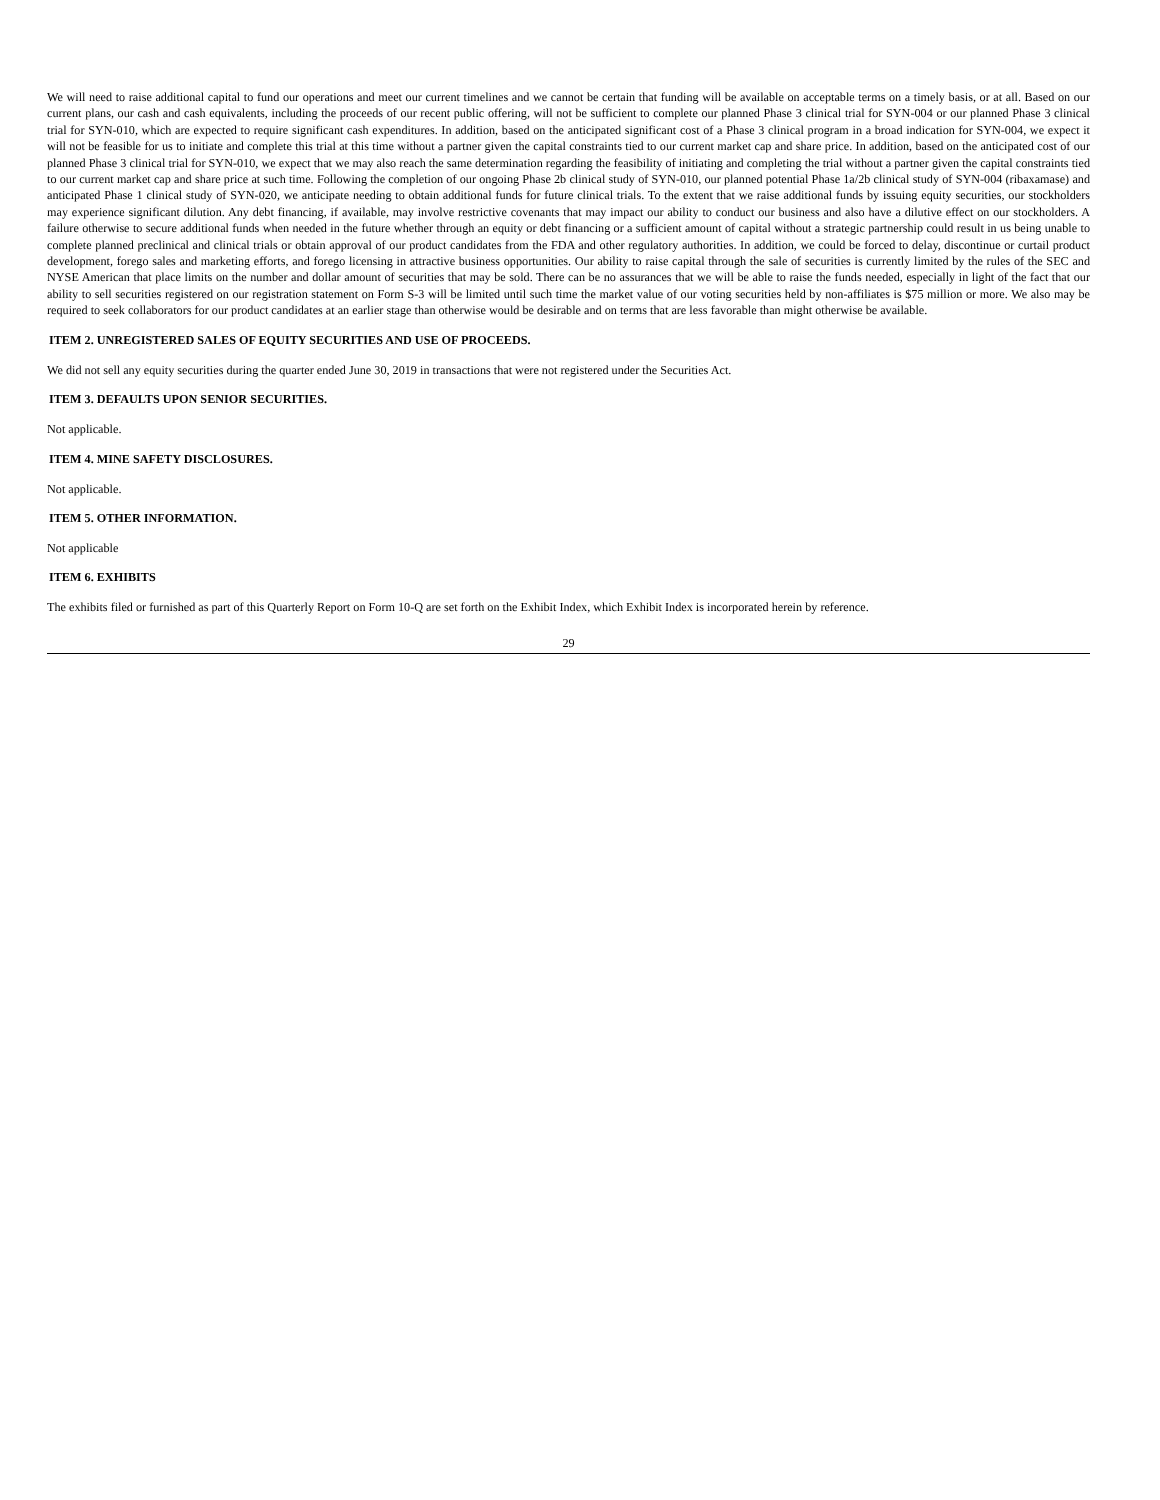We will need to raise additional capital to fund our operations and meet our current timelines and we cannot be certain that funding will be available on acceptable terms on a timely basis, or at all. Based on our current plans, our cash and cash equivalents, including the proceeds of our recent public offering, will not be sufficient to complete our planned Phase 3 clinical trial for SYN-004 or our planned Phase 3 clinical trial for SYN-010, which are expected to require significant cash expenditures. In addition, based on the anticipated significant cost of a Phase 3 clinical program in a broad indication for SYN-004, we expect it will not be feasible for us to initiate and complete this trial at this time without a partner given the capital constraints tied to our current market cap and share price. In addition, based on the anticipated cost of our planned Phase 3 clinical trial for SYN-010, we expect that we may also reach the same determination regarding the feasibility of initiating and completing the trial without a partner given the capital constraints tied to our current market cap and share price at such time. Following the completion of our ongoing Phase 2b clinical study of SYN-010, our planned potential Phase 1a/2b clinical study of SYN-004 (ribaxamase) and anticipated Phase 1 clinical study of SYN-020, we anticipate needing to obtain additional funds for future clinical trials. To the extent that we raise additional funds by issuing equity securities, our stockholders may experience significant dilution. Any debt financing, if available, may involve restrictive covenants that may impact our ability to conduct our business and also have a dilutive effect on our stockholders. A failure otherwise to secure additional funds when needed in the future whether through an equity or debt financing or a sufficient amount of capital without a strategic partnership could result in us being unable to complete planned preclinical and clinical trials or obtain approval of our product candidates from the FDA and other regulatory authorities. In addition, we could be forced to delay, discontinue or curtail product development, forego sales and marketing efforts, and forego licensing in attractive business opportunities. Our ability to raise capital through the sale of securities is currently limited by the rules of the SEC and NYSE American that place limits on the number and dollar amount of securities that may be sold. There can be no assurances that we will be able to raise the funds needed, especially in light of the fact that our ability to sell securities registered on our registration statement on Form S-3 will be limited until such time the market value of our voting securities held by non-affiliates is $75 million or more. We also may be required to seek collaborators for our product candidates at an earlier stage than otherwise would be desirable and on terms that are less favorable than might otherwise be available.
ITEM 2. UNREGISTERED SALES OF EQUITY SECURITIES AND USE OF PROCEEDS.
We did not sell any equity securities during the quarter ended June 30, 2019 in transactions that were not registered under the Securities Act.
ITEM 3. DEFAULTS UPON SENIOR SECURITIES.
Not applicable.
ITEM 4. MINE SAFETY DISCLOSURES.
Not applicable.
ITEM 5. OTHER INFORMATION.
Not applicable
ITEM 6. EXHIBITS
The exhibits filed or furnished as part of this Quarterly Report on Form 10-Q are set forth on the Exhibit Index, which Exhibit Index is incorporated herein by reference.
29